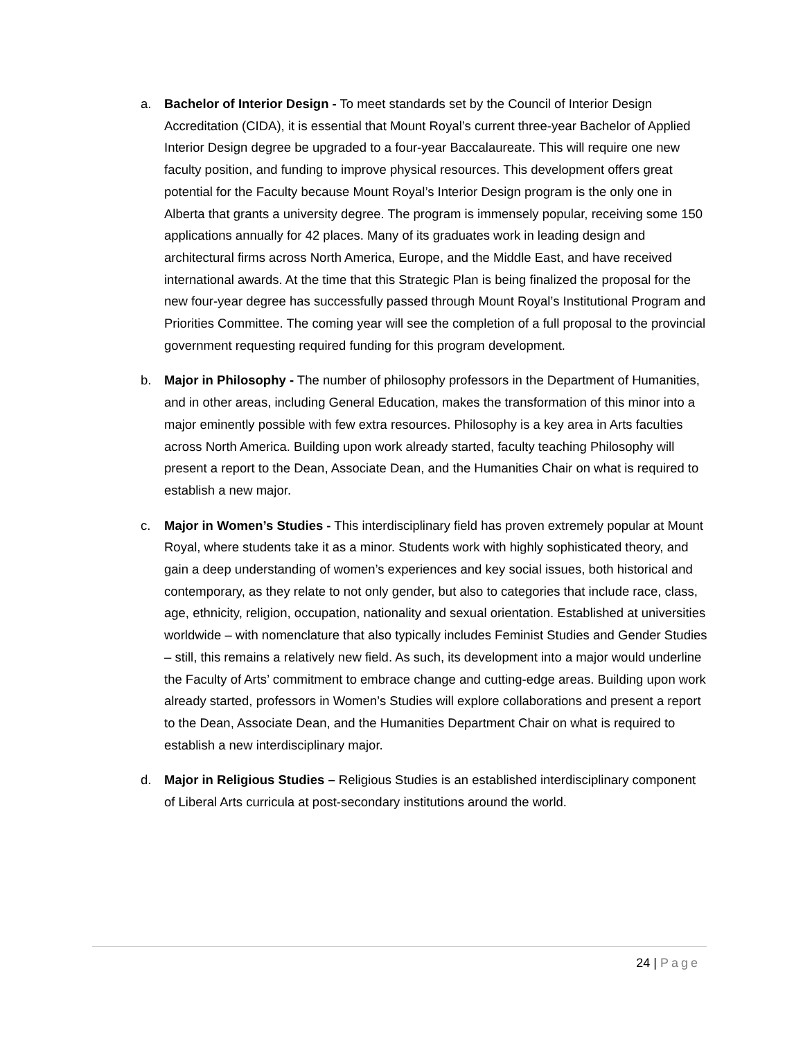a. Bachelor of Interior Design - To meet standards set by the Council of Interior Design Accreditation (CIDA), it is essential that Mount Royal’s current three-year Bachelor of Applied Interior Design degree be upgraded to a four-year Baccalaureate. This will require one new faculty position, and funding to improve physical resources. This development offers great potential for the Faculty because Mount Royal’s Interior Design program is the only one in Alberta that grants a university degree. The program is immensely popular, receiving some 150 applications annually for 42 places. Many of its graduates work in leading design and architectural firms across North America, Europe, and the Middle East, and have received international awards. At the time that this Strategic Plan is being finalized the proposal for the new four-year degree has successfully passed through Mount Royal’s Institutional Program and Priorities Committee. The coming year will see the completion of a full proposal to the provincial government requesting required funding for this program development.
b. Major in Philosophy - The number of philosophy professors in the Department of Humanities, and in other areas, including General Education, makes the transformation of this minor into a major eminently possible with few extra resources. Philosophy is a key area in Arts faculties across North America. Building upon work already started, faculty teaching Philosophy will present a report to the Dean, Associate Dean, and the Humanities Chair on what is required to establish a new major.
c. Major in Women’s Studies - This interdisciplinary field has proven extremely popular at Mount Royal, where students take it as a minor. Students work with highly sophisticated theory, and gain a deep understanding of women’s experiences and key social issues, both historical and contemporary, as they relate to not only gender, but also to categories that include race, class, age, ethnicity, religion, occupation, nationality and sexual orientation. Established at universities worldwide – with nomenclature that also typically includes Feminist Studies and Gender Studies – still, this remains a relatively new field. As such, its development into a major would underline the Faculty of Arts’ commitment to embrace change and cutting-edge areas. Building upon work already started, professors in Women’s Studies will explore collaborations and present a report to the Dean, Associate Dean, and the Humanities Department Chair on what is required to establish a new interdisciplinary major.
d. Major in Religious Studies – Religious Studies is an established interdisciplinary component of Liberal Arts curricula at post-secondary institutions around the world.
24 | Page